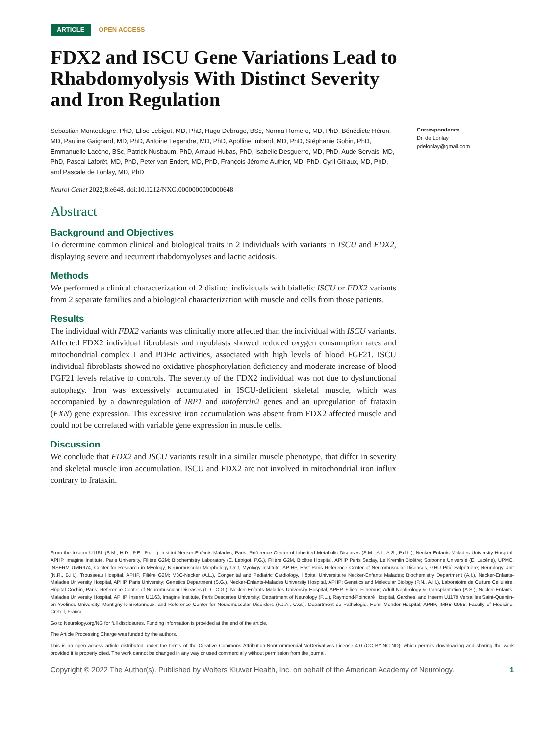ARTICLE OPEN ACCESS
FDX2 and ISCU Gene Variations Lead to Rhabdomyolysis With Distinct Severity and Iron Regulation
Sebastian Montealegre, PhD, Elise Lebigot, MD, PhD, Hugo Debruge, BSc, Norma Romero, MD, PhD, Bénédicte Héron, MD, Pauline Gaignard, MD, PhD, Antoine Legendre, MD, PhD, Apolline Imbard, MD, PhD, Stéphanie Gobin, PhD, Emmanuelle Lacène, BSc, Patrick Nusbaum, PhD, Arnaud Hubas, PhD, Isabelle Desguerre, MD, PhD, Aude Servais, MD, PhD, Pascal Laforêt, MD, PhD, Peter van Endert, MD, PhD, François Jérome Authier, MD, PhD, Cyril Gitiaux, MD, PhD, and Pascale de Lonlay, MD, PhD
Neurol Genet 2022;8:e648. doi:10.1212/NXG.0000000000000648
Correspondence
Dr. de Lonlay
pdelonlay@gmail.com
Abstract
Background and Objectives
To determine common clinical and biological traits in 2 individuals with variants in ISCU and FDX2, displaying severe and recurrent rhabdomyolyses and lactic acidosis.
Methods
We performed a clinical characterization of 2 distinct individuals with biallelic ISCU or FDX2 variants from 2 separate families and a biological characterization with muscle and cells from those patients.
Results
The individual with FDX2 variants was clinically more affected than the individual with ISCU variants. Affected FDX2 individual fibroblasts and myoblasts showed reduced oxygen consumption rates and mitochondrial complex I and PDHc activities, associated with high levels of blood FGF21. ISCU individual fibroblasts showed no oxidative phosphorylation deficiency and moderate increase of blood FGF21 levels relative to controls. The severity of the FDX2 individual was not due to dysfunctional autophagy. Iron was excessively accumulated in ISCU-deficient skeletal muscle, which was accompanied by a downregulation of IRP1 and mitoferrin2 genes and an upregulation of frataxin (FXN) gene expression. This excessive iron accumulation was absent from FDX2 affected muscle and could not be correlated with variable gene expression in muscle cells.
Discussion
We conclude that FDX2 and ISCU variants result in a similar muscle phenotype, that differ in severity and skeletal muscle iron accumulation. ISCU and FDX2 are not involved in mitochondrial iron influx contrary to frataxin.
From the Inserm U1151 (S.M., H.D., P.E., P.d.L.), Institut Necker Enfants-Malades, Paris; Reference Center of Inherited Metabolic Diseases (S.M., A.I., A.S., P.d.L.), Necker-Enfants-Malades University Hospital, APHP, Imagine Institute, Paris University, Filière G2M; Biochemistry Laboratory (E. Lebigot, P.G.), Filière G2M, Bicêtre Hospital, APHP Paris Saclay, Le Kremlin Bicêtre; Sorbonne Universié (E. Lacène), UPMC, INSERM UMR974, Center for Research in Myology, Neuromuscular Morphology Unit, Myology Institute, AP-HP, East-Paris Reference Center of Neuromuscular Diseases, GHU Pitié-Salpêtrière; Neurology Unit (N.R., B.H.), Trousseau Hospital, APHP, Filière G2M; M3C-Necker (A.L.), Congenital and Pediatric Cardiology, Hôpital Universitaire Necker-Enfants Malades; Biochemistry Department (A.I.), Necker-Enfants-Malades University Hospital, APHP, Paris University; Genetics Department (S.G.), Necker-Enfants-Malades University Hospital, APHP; Genetics and Molecular Biology (P.N., A.H.), Laboratoire de Culture Cellulaire, Hôpital Cochin, Paris; Reference Center of Neuromuscular Diseases (I.D., C.G.), Necker-Enfants-Malades University Hospital, APHP, Filière Filnemus; Adult Nephrology & Transplantation (A.S.), Necker-Enfants-Malades University Hospital, APHP, Inserm U1163, Imagine Institute, Paris Descartes University; Department of Neurology (P.L.), Raymond-Poincaré Hospital, Garches, and Inserm U1179 Versailles Saint-Quentin-en-Yvelines University, Montigny-le-Bretonneux; and Reference Center for Neuromuscular Disorders (F.J.A., C.G.), Department de Pathologie, Henri Mondor Hospital, APHP, IMRB U955, Faculty of Medicine, Creteil, France.
Go to Neurology.org/NG for full disclosures. Funding information is provided at the end of the article.
The Article Processing Charge was funded by the authors.
This is an open access article distributed under the terms of the Creative Commons Attribution-NonCommercial-NoDerivatives License 4.0 (CC BY-NC-ND), which permits downloading and sharing the work provided it is properly cited. The work cannot be changed in any way or used commercially without permission from the journal.
Copyright © 2022 The Author(s). Published by Wolters Kluwer Health, Inc. on behalf of the American Academy of Neurology. 1